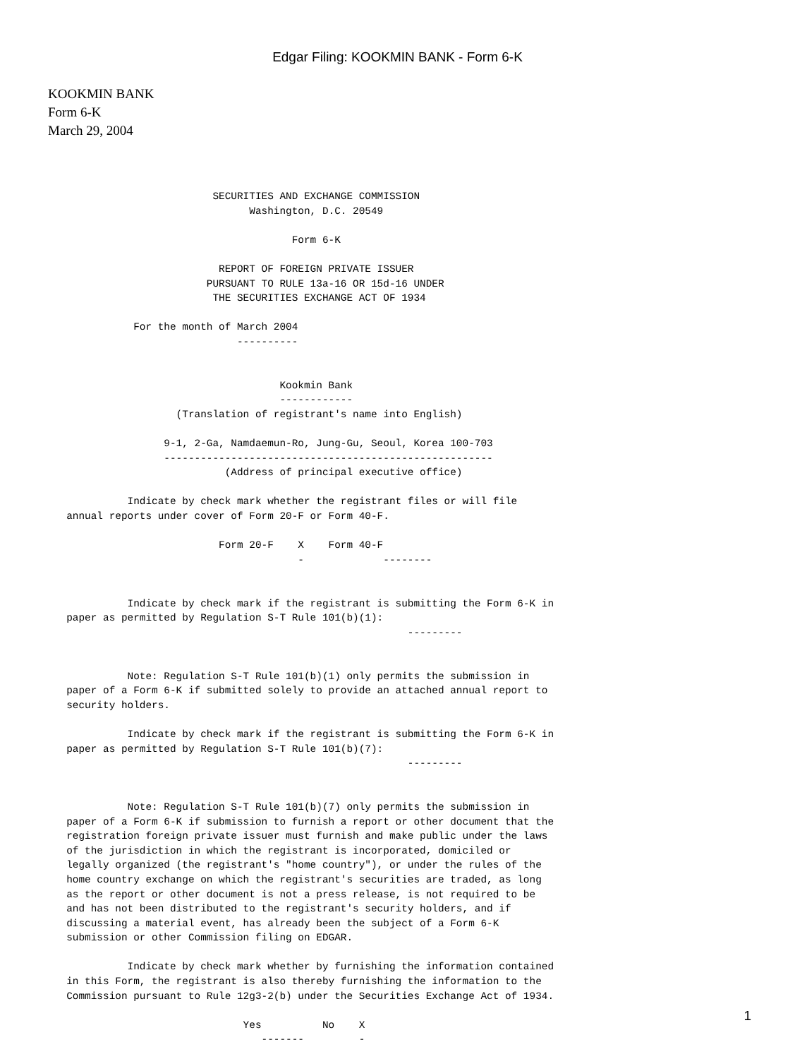Edgar Filing: KOOKMIN BANK - Form 6-K
KOOKMIN BANK
Form 6-K
March 29, 2004
                             SECURITIES AND EXCHANGE COMMISSION
                                   Washington, D.C. 20549

                                          Form 6-K

                              REPORT OF FOREIGN PRIVATE ISSUER
                            PURSUANT TO RULE 13a-16 OR 15d-16 UNDER
                             THE SECURITIES EXCHANGE ACT OF 1934

                For the month of March 2004
                                 ----------


                                        Kookmin Bank
                                        ------------
                       (Translation of registrant's name into English)

                     9-1, 2-Ga, Namdaemun-Ro, Jung-Gu, Seoul, Korea 100-703
                     ------------------------------------------------------
                               (Address of principal executive office)

               Indicate by check mark whether the registrant files or will file
     annual reports under cover of Form 20-F or Form 40-F.

                              Form 20-F    X    Form 40-F
                                           -             --------


               Indicate by check mark if the registrant is submitting the Form 6-K in
     paper as permitted by Regulation S-T Rule 101(b)(1):
                                                             ---------


               Note: Regulation S-T Rule 101(b)(1) only permits the submission in
     paper of a Form 6-K if submitted solely to provide an attached annual report to
     security holders.

               Indicate by check mark if the registrant is submitting the Form 6-K in
     paper as permitted by Regulation S-T Rule 101(b)(7):
                                                             ---------


               Note: Regulation S-T Rule 101(b)(7) only permits the submission in
     paper of a Form 6-K if submission to furnish a report or other document that the
     registration foreign private issuer must furnish and make public under the laws
     of the jurisdiction in which the registrant is incorporated, domiciled or
     legally organized (the registrant's "home country"), or under the rules of the
     home country exchange on which the registrant's securities are traded, as long
     as the report or other document is not a press release, is not required to be
     and has not been distributed to the registrant's security holders, and if
     discussing a material event, has already been the subject of a Form 6-K
     submission or other Commission filing on EDGAR.

               Indicate by check mark whether by furnishing the information contained
     in this Form, the registrant is also thereby furnishing the information to the
     Commission pursuant to Rule 12g3-2(b) under the Securities Exchange Act of 1934.

                                  Yes          No    X
                                     -------         -
1